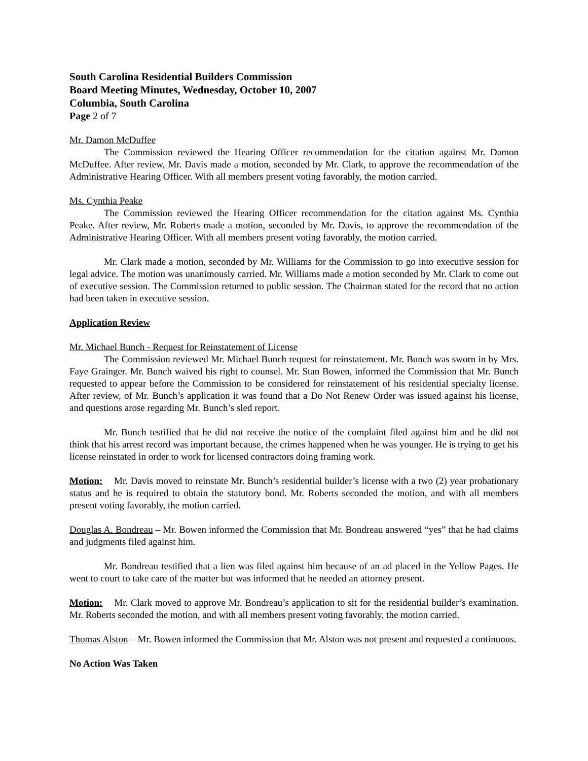South Carolina Residential Builders Commission
Board Meeting Minutes, Wednesday, October 10, 2007
Columbia, South Carolina
Page 2 of 7
Mr. Damon McDuffee
The Commission reviewed the Hearing Officer recommendation for the citation against Mr. Damon McDuffee. After review, Mr. Davis made a motion, seconded by Mr. Clark, to approve the recommendation of the Administrative Hearing Officer. With all members present voting favorably, the motion carried.
Ms. Cynthia Peake
The Commission reviewed the Hearing Officer recommendation for the citation against Ms. Cynthia Peake. After review, Mr. Roberts made a motion, seconded by Mr. Davis, to approve the recommendation of the Administrative Hearing Officer. With all members present voting favorably, the motion carried.
Mr. Clark made a motion, seconded by Mr. Williams for the Commission to go into executive session for legal advice. The motion was unanimously carried. Mr. Williams made a motion seconded by Mr. Clark to come out of executive session. The Commission returned to public session. The Chairman stated for the record that no action had been taken in executive session.
Application Review
Mr. Michael Bunch - Request for Reinstatement of License
The Commission reviewed Mr. Michael Bunch request for reinstatement. Mr. Bunch was sworn in by Mrs. Faye Grainger. Mr. Bunch waived his right to counsel. Mr. Stan Bowen, informed the Commission that Mr. Bunch requested to appear before the Commission to be considered for reinstatement of his residential specialty license. After review, of Mr. Bunch’s application it was found that a Do Not Renew Order was issued against his license, and questions arose regarding Mr. Bunch’s sled report.
Mr. Bunch testified that he did not receive the notice of the complaint filed against him and he did not think that his arrest record was important because, the crimes happened when he was younger. He is trying to get his license reinstated in order to work for licensed contractors doing framing work.
Motion: Mr. Davis moved to reinstate Mr. Bunch’s residential builder’s license with a two (2) year probationary status and he is required to obtain the statutory bond. Mr. Roberts seconded the motion, and with all members present voting favorably, the motion carried.
Douglas A. Bondreau – Mr. Bowen informed the Commission that Mr. Bondreau answered “yes” that he had claims and judgments filed against him.
Mr. Bondreau testified that a lien was filed against him because of an ad placed in the Yellow Pages. He went to court to take care of the matter but was informed that he needed an attorney present.
Motion: Mr. Clark moved to approve Mr. Bondreau’s application to sit for the residential builder’s examination. Mr. Roberts seconded the motion, and with all members present voting favorably, the motion carried.
Thomas Alston – Mr. Bowen informed the Commission that Mr. Alston was not present and requested a continuous.
No Action Was Taken